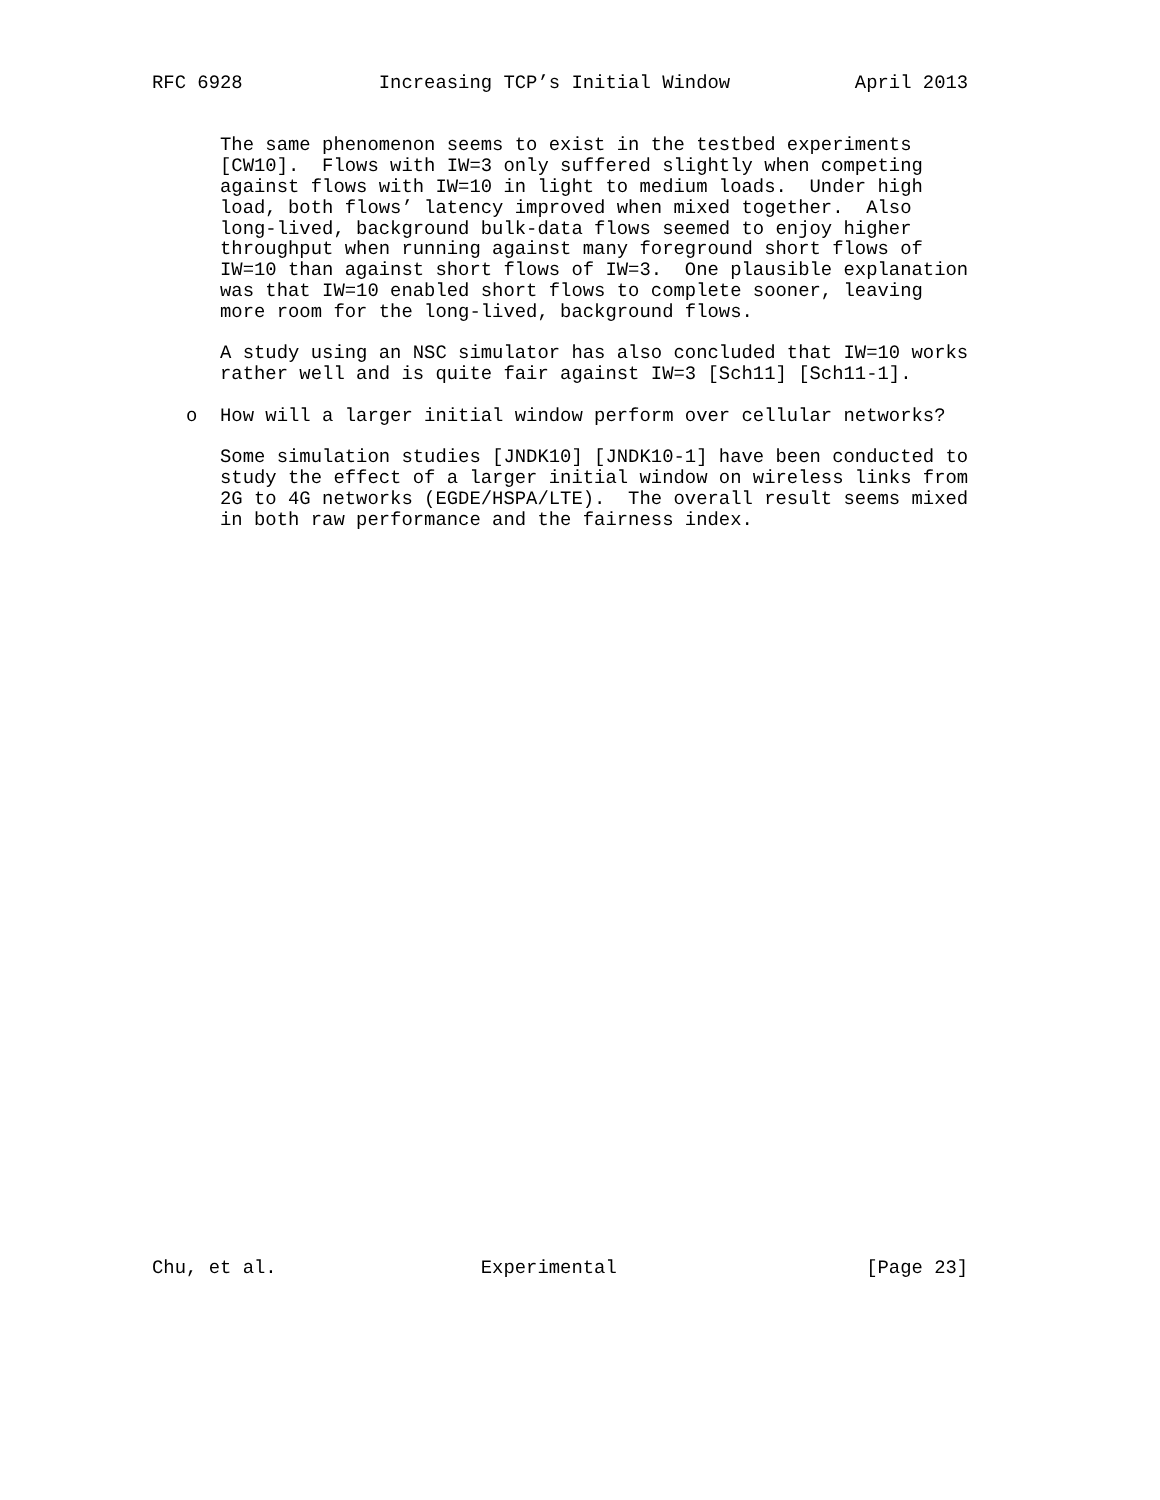RFC 6928            Increasing TCP’s Initial Window           April 2013


      The same phenomenon seems to exist in the testbed experiments
      [CW10].  Flows with IW=3 only suffered slightly when competing
      against flows with IW=10 in light to medium loads.  Under high
      load, both flows’ latency improved when mixed together.  Also
      long-lived, background bulk-data flows seemed to enjoy higher
      throughput when running against many foreground short flows of
      IW=10 than against short flows of IW=3.  One plausible explanation
      was that IW=10 enabled short flows to complete sooner, leaving
      more room for the long-lived, background flows.

      A study using an NSC simulator has also concluded that IW=10 works
      rather well and is quite fair against IW=3 [Sch11] [Sch11-1].

   o  How will a larger initial window perform over cellular networks?

      Some simulation studies [JNDK10] [JNDK10-1] have been conducted to
      study the effect of a larger initial window on wireless links from
      2G to 4G networks (EGDE/HSPA/LTE).  The overall result seems mixed
      in both raw performance and the fairness index.



































Chu, et al.                  Experimental                      [Page 23]